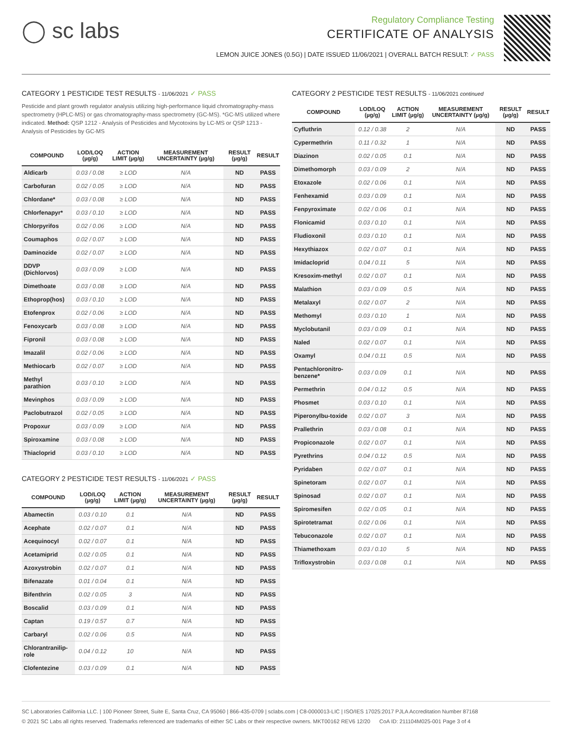◯ sc labs
Regulatory Compliance Testing
CERTIFICATE OF ANALYSIS
LEMON JUICE JONES (0.5G) | DATE ISSUED 11/06/2021 | OVERALL BATCH RESULT: ✓ PASS
CATEGORY 1 PESTICIDE TEST RESULTS - 11/06/2021 ✓ PASS
Pesticide and plant growth regulator analysis utilizing high-performance liquid chromatography-mass spectrometry (HPLC-MS) or gas chromatography-mass spectrometry (GC-MS). *GC-MS utilized where indicated. Method: QSP 1212 - Analysis of Pesticides and Mycotoxins by LC-MS or QSP 1213 - Analysis of Pesticides by GC-MS
| COMPOUND | LOD/LOQ (µg/g) | ACTION LIMIT (µg/g) | MEASUREMENT UNCERTAINTY (µg/g) | RESULT (µg/g) | RESULT |
| --- | --- | --- | --- | --- | --- |
| Aldicarb | 0.03 / 0.08 | ≥ LOD | N/A | ND | PASS |
| Carbofuran | 0.02 / 0.05 | ≥ LOD | N/A | ND | PASS |
| Chlordane* | 0.03 / 0.08 | ≥ LOD | N/A | ND | PASS |
| Chlorfenapyr* | 0.03 / 0.10 | ≥ LOD | N/A | ND | PASS |
| Chlorpyrifos | 0.02 / 0.06 | ≥ LOD | N/A | ND | PASS |
| Coumaphos | 0.02 / 0.07 | ≥ LOD | N/A | ND | PASS |
| Daminozide | 0.02 / 0.07 | ≥ LOD | N/A | ND | PASS |
| DDVP (Dichlorvos) | 0.03 / 0.09 | ≥ LOD | N/A | ND | PASS |
| Dimethoate | 0.03 / 0.08 | ≥ LOD | N/A | ND | PASS |
| Ethoprop(hos) | 0.03 / 0.10 | ≥ LOD | N/A | ND | PASS |
| Etofenprox | 0.02 / 0.06 | ≥ LOD | N/A | ND | PASS |
| Fenoxycarb | 0.03 / 0.08 | ≥ LOD | N/A | ND | PASS |
| Fipronil | 0.03 / 0.08 | ≥ LOD | N/A | ND | PASS |
| Imazalil | 0.02 / 0.06 | ≥ LOD | N/A | ND | PASS |
| Methiocarb | 0.02 / 0.07 | ≥ LOD | N/A | ND | PASS |
| Methyl parathion | 0.03 / 0.10 | ≥ LOD | N/A | ND | PASS |
| Mevinphos | 0.03 / 0.09 | ≥ LOD | N/A | ND | PASS |
| Paclobutrazol | 0.02 / 0.05 | ≥ LOD | N/A | ND | PASS |
| Propoxur | 0.03 / 0.09 | ≥ LOD | N/A | ND | PASS |
| Spiroxamine | 0.03 / 0.08 | ≥ LOD | N/A | ND | PASS |
| Thiacloprid | 0.03 / 0.10 | ≥ LOD | N/A | ND | PASS |
CATEGORY 2 PESTICIDE TEST RESULTS - 11/06/2021 ✓ PASS
| COMPOUND | LOD/LOQ (µg/g) | ACTION LIMIT (µg/g) | MEASUREMENT UNCERTAINTY (µg/g) | RESULT (µg/g) | RESULT |
| --- | --- | --- | --- | --- | --- |
| Abamectin | 0.03 / 0.10 | 0.1 | N/A | ND | PASS |
| Acephate | 0.02 / 0.07 | 0.1 | N/A | ND | PASS |
| Acequinocyl | 0.02 / 0.07 | 0.1 | N/A | ND | PASS |
| Acetamiprid | 0.02 / 0.05 | 0.1 | N/A | ND | PASS |
| Azoxystrobin | 0.02 / 0.07 | 0.1 | N/A | ND | PASS |
| Bifenazate | 0.01 / 0.04 | 0.1 | N/A | ND | PASS |
| Bifenthrin | 0.02 / 0.05 | 3 | N/A | ND | PASS |
| Boscalid | 0.03 / 0.09 | 0.1 | N/A | ND | PASS |
| Captan | 0.19 / 0.57 | 0.7 | N/A | ND | PASS |
| Carbaryl | 0.02 / 0.06 | 0.5 | N/A | ND | PASS |
| Chlorantranilip-role | 0.04 / 0.12 | 10 | N/A | ND | PASS |
| Clofentezine | 0.03 / 0.09 | 0.1 | N/A | ND | PASS |
CATEGORY 2 PESTICIDE TEST RESULTS - 11/06/2021 continued
| COMPOUND | LOD/LOQ (µg/g) | ACTION LIMIT (µg/g) | MEASUREMENT UNCERTAINTY (µg/g) | RESULT (µg/g) | RESULT |
| --- | --- | --- | --- | --- | --- |
| Cyfluthrin | 0.12 / 0.38 | 2 | N/A | ND | PASS |
| Cypermethrin | 0.11 / 0.32 | 1 | N/A | ND | PASS |
| Diazinon | 0.02 / 0.05 | 0.1 | N/A | ND | PASS |
| Dimethomorph | 0.03 / 0.09 | 2 | N/A | ND | PASS |
| Etoxazole | 0.02 / 0.06 | 0.1 | N/A | ND | PASS |
| Fenhexamid | 0.03 / 0.09 | 0.1 | N/A | ND | PASS |
| Fenpyroximate | 0.02 / 0.06 | 0.1 | N/A | ND | PASS |
| Flonicamid | 0.03 / 0.10 | 0.1 | N/A | ND | PASS |
| Fludioxonil | 0.03 / 0.10 | 0.1 | N/A | ND | PASS |
| Hexythiazox | 0.02 / 0.07 | 0.1 | N/A | ND | PASS |
| Imidacloprid | 0.04 / 0.11 | 5 | N/A | ND | PASS |
| Kresoxim-methyl | 0.02 / 0.07 | 0.1 | N/A | ND | PASS |
| Malathion | 0.03 / 0.09 | 0.5 | N/A | ND | PASS |
| Metalaxyl | 0.02 / 0.07 | 2 | N/A | ND | PASS |
| Methomyl | 0.03 / 0.10 | 1 | N/A | ND | PASS |
| Myclobutanil | 0.03 / 0.09 | 0.1 | N/A | ND | PASS |
| Naled | 0.02 / 0.07 | 0.1 | N/A | ND | PASS |
| Oxamyl | 0.04 / 0.11 | 0.5 | N/A | ND | PASS |
| Pentachloronitro-benzene* | 0.03 / 0.09 | 0.1 | N/A | ND | PASS |
| Permethrin | 0.04 / 0.12 | 0.5 | N/A | ND | PASS |
| Phosmet | 0.03 / 0.10 | 0.1 | N/A | ND | PASS |
| Piperonylbu-toxide | 0.02 / 0.07 | 3 | N/A | ND | PASS |
| Prallethrin | 0.03 / 0.08 | 0.1 | N/A | ND | PASS |
| Propiconazole | 0.02 / 0.07 | 0.1 | N/A | ND | PASS |
| Pyrethrins | 0.04 / 0.12 | 0.5 | N/A | ND | PASS |
| Pyridaben | 0.02 / 0.07 | 0.1 | N/A | ND | PASS |
| Spinetoram | 0.02 / 0.07 | 0.1 | N/A | ND | PASS |
| Spinosad | 0.02 / 0.07 | 0.1 | N/A | ND | PASS |
| Spiromesifen | 0.02 / 0.05 | 0.1 | N/A | ND | PASS |
| Spirotetramat | 0.02 / 0.06 | 0.1 | N/A | ND | PASS |
| Tebuconazole | 0.02 / 0.07 | 0.1 | N/A | ND | PASS |
| Thiamethoxam | 0.03 / 0.10 | 5 | N/A | ND | PASS |
| Trifloxystrobin | 0.03 / 0.08 | 0.1 | N/A | ND | PASS |
SC Laboratories California LLC. | 100 Pioneer Street, Suite E, Santa Cruz, CA 95060 | 866-435-0709 | sclabs.com | C8-0000013-LIC | ISO/IES 17025:2017 PJLA Accreditation Number 87168
© 2021 SC Labs all rights reserved. Trademarks referenced are trademarks of either SC Labs or their respective owners. MKT00162 REV6 12/20 CoA ID: 211104M025-001 Page 3 of 4